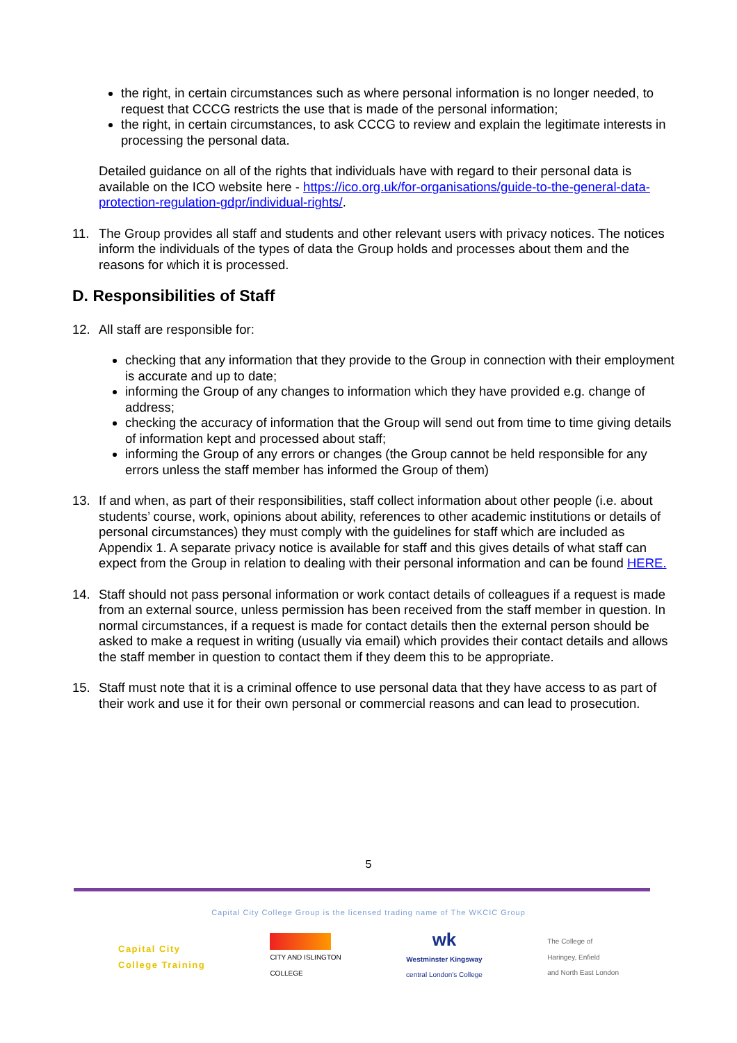the right, in certain circumstances such as where personal information is no longer needed, to request that CCCG restricts the use that is made of the personal information;
the right, in certain circumstances, to ask CCCG to review and explain the legitimate interests in processing the personal data.
Detailed guidance on all of the rights that individuals have with regard to their personal data is available on the ICO website here - https://ico.org.uk/for-organisations/guide-to-the-general-data-protection-regulation-gdpr/individual-rights/.
11. The Group provides all staff and students and other relevant users with privacy notices. The notices inform the individuals of the types of data the Group holds and processes about them and the reasons for which it is processed.
D. Responsibilities of Staff
12. All staff are responsible for:
checking that any information that they provide to the Group in connection with their employment is accurate and up to date;
informing the Group of any changes to information which they have provided e.g. change of address;
checking the accuracy of information that the Group will send out from time to time giving details of information kept and processed about staff;
informing the Group of any errors or changes (the Group cannot be held responsible for any errors unless the staff member has informed the Group of them)
13. If and when, as part of their responsibilities, staff collect information about other people (i.e. about students’ course, work, opinions about ability, references to other academic institutions or details of personal circumstances) they must comply with the guidelines for staff which are included as Appendix 1. A separate privacy notice is available for staff and this gives details of what staff can expect from the Group in relation to dealing with their personal information and can be found HERE.
14. Staff should not pass personal information or work contact details of colleagues if a request is made from an external source, unless permission has been received from the staff member in question. In normal circumstances, if a request is made for contact details then the external person should be asked to make a request in writing (usually via email) which provides their contact details and allows the staff member in question to contact them if they deem this to be appropriate.
15. Staff must note that it is a criminal offence to use personal data that they have access to as part of their work and use it for their own personal or commercial reasons and can lead to prosecution.
5
Capital City College Group is the licensed trading name of The WKCIC Group
Capital City
College Training
CITY AND ISLINGTON
COLLEGE
wk
Westminster Kingsway
central London's College
The College of
Haringey, Enfield
and North East London